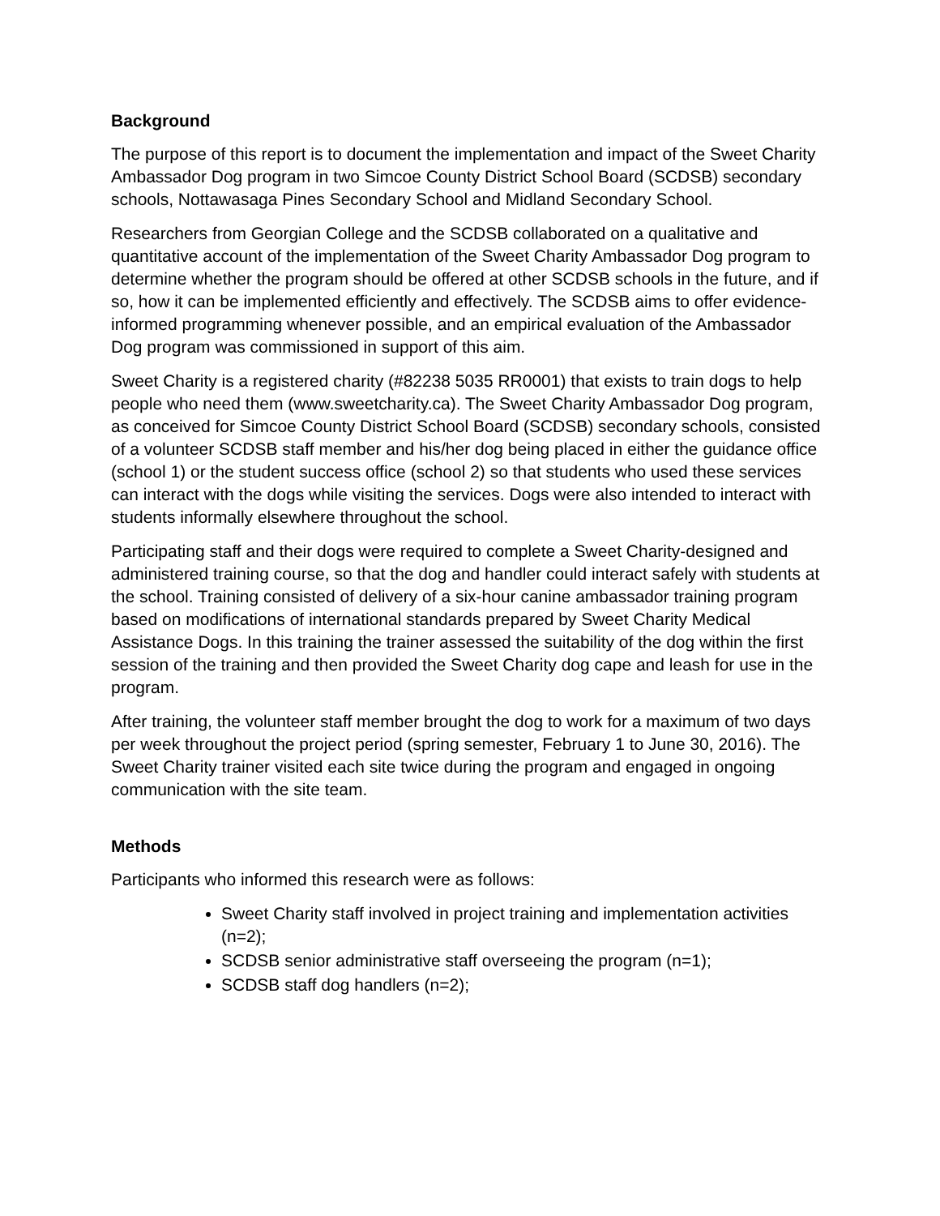Background
The purpose of this report is to document the implementation and impact of the Sweet Charity Ambassador Dog program in two Simcoe County District School Board (SCDSB) secondary schools, Nottawasaga Pines Secondary School and Midland Secondary School.
Researchers from Georgian College and the SCDSB collaborated on a qualitative and quantitative account of the implementation of the Sweet Charity Ambassador Dog program to determine whether the program should be offered at other SCDSB schools in the future, and if so, how it can be implemented efficiently and effectively. The SCDSB aims to offer evidence-informed programming whenever possible, and an empirical evaluation of the Ambassador Dog program was commissioned in support of this aim.
Sweet Charity is a registered charity (#82238 5035 RR0001) that exists to train dogs to help people who need them (www.sweetcharity.ca). The Sweet Charity Ambassador Dog program, as conceived for Simcoe County District School Board (SCDSB) secondary schools, consisted of a volunteer SCDSB staff member and his/her dog being placed in either the guidance office (school 1) or the student success office (school 2) so that students who used these services can interact with the dogs while visiting the services. Dogs were also intended to interact with students informally elsewhere throughout the school.
Participating staff and their dogs were required to complete a Sweet Charity-designed and administered training course, so that the dog and handler could interact safely with students at the school. Training consisted of delivery of a six-hour canine ambassador training program based on modifications of international standards prepared by Sweet Charity Medical Assistance Dogs. In this training the trainer assessed the suitability of the dog within the first session of the training and then provided the Sweet Charity dog cape and leash for use in the program.
After training, the volunteer staff member brought the dog to work for a maximum of two days per week throughout the project period (spring semester, February 1 to June 30, 2016). The Sweet Charity trainer visited each site twice during the program and engaged in ongoing communication with the site team.
Methods
Participants who informed this research were as follows:
Sweet Charity staff involved in project training and implementation activities (n=2);
SCDSB senior administrative staff overseeing the program (n=1);
SCDSB staff dog handlers (n=2);